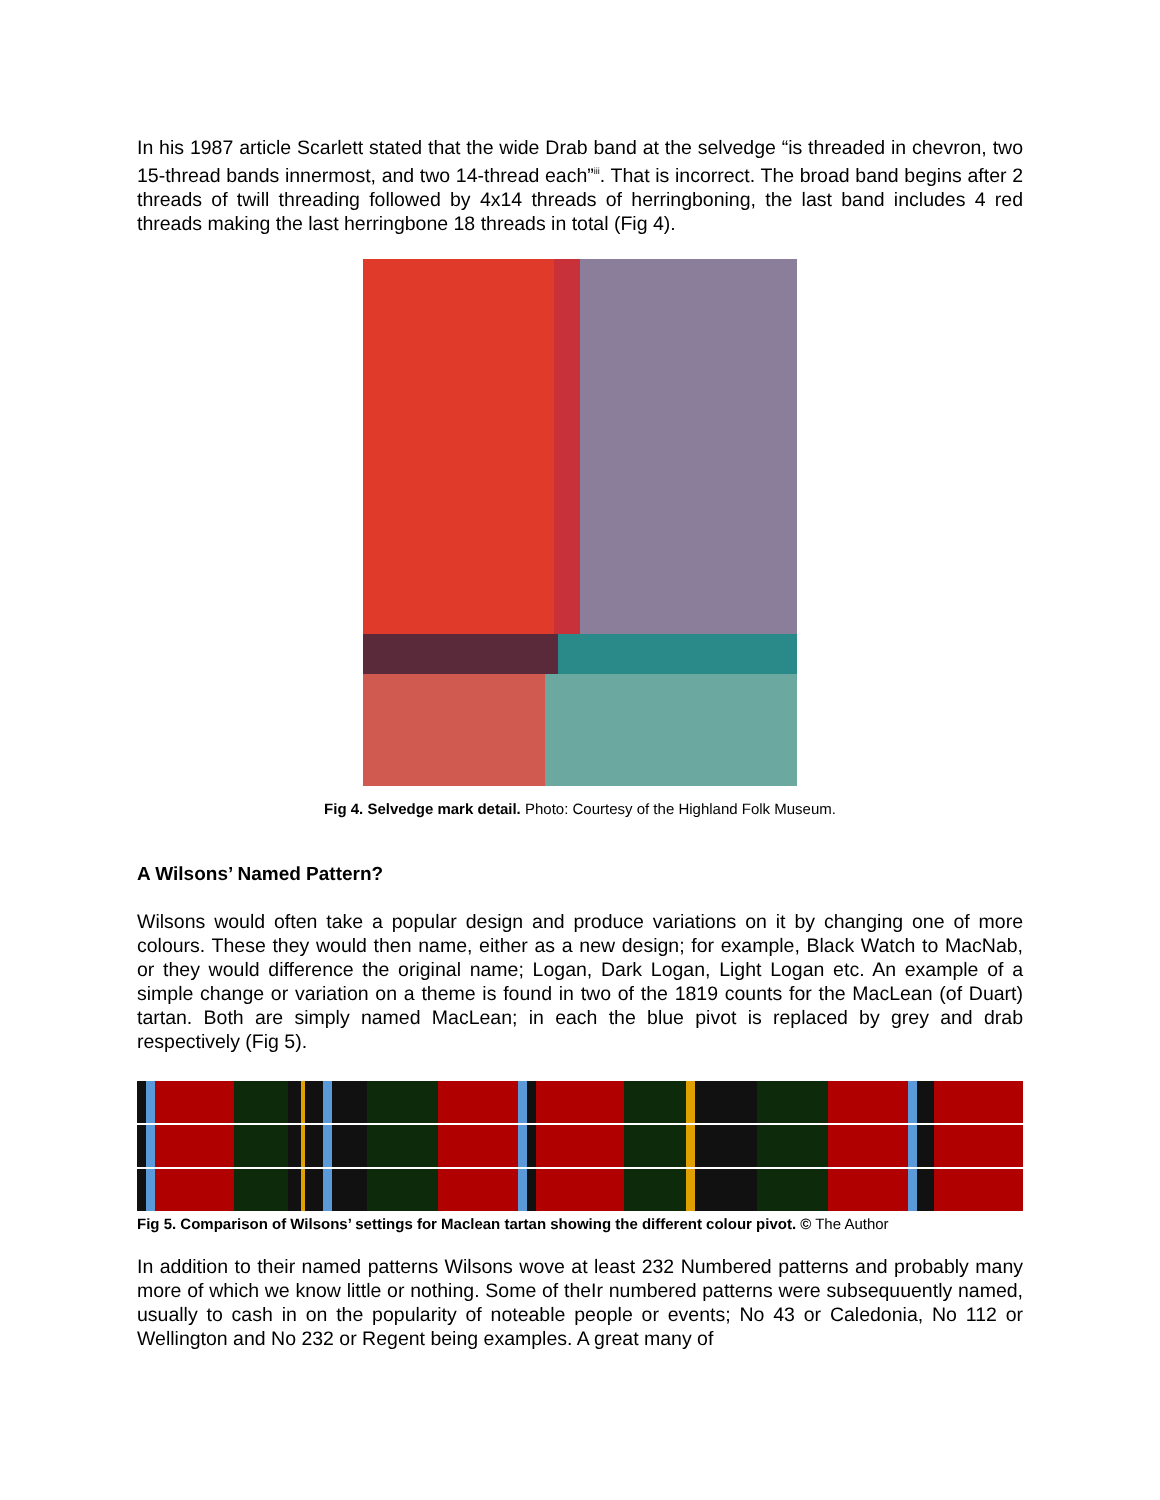In his 1987 article Scarlett stated that the wide Drab band at the selvedge “is threaded in chevron, two 15-thread bands innermost, and two 14-thread each”<sup>iii</sup>. That is incorrect. The broad band begins after 2 threads of twill threading followed by 4x14 threads of herringboning, the last band includes 4 red threads making the last herringbone 18 threads in total (Fig 4).
Fig 4. Selvedge mark detail. Photo: Courtesy of the Highland Folk Museum.
A Wilsons’ Named Pattern?
Wilsons would often take a popular design and produce variations on it by changing one of more colours. These they would then name, either as a new design; for example, Black Watch to MacNab, or they would difference the original name; Logan, Dark Logan, Light Logan etc. An example of a simple change or variation on a theme is found in two of the 1819 counts for the MacLean (of Duart) tartan. Both are simply named MacLean; in each the blue pivot is replaced by grey and drab respectively (Fig 5).
Fig 5. Comparison of Wilsons’ settings for Maclean tartan showing the different colour pivot. © The Author
In addition to their named patterns Wilsons wove at least 232 Numbered patterns and probably many more of which we know little or nothing. Some of theIr numbered patterns were subsequuently named, usually to cash in on the popularity of noteable people or events; No 43 or Caledonia, No 112 or Wellington and No 232 or Regent being examples. A great many of